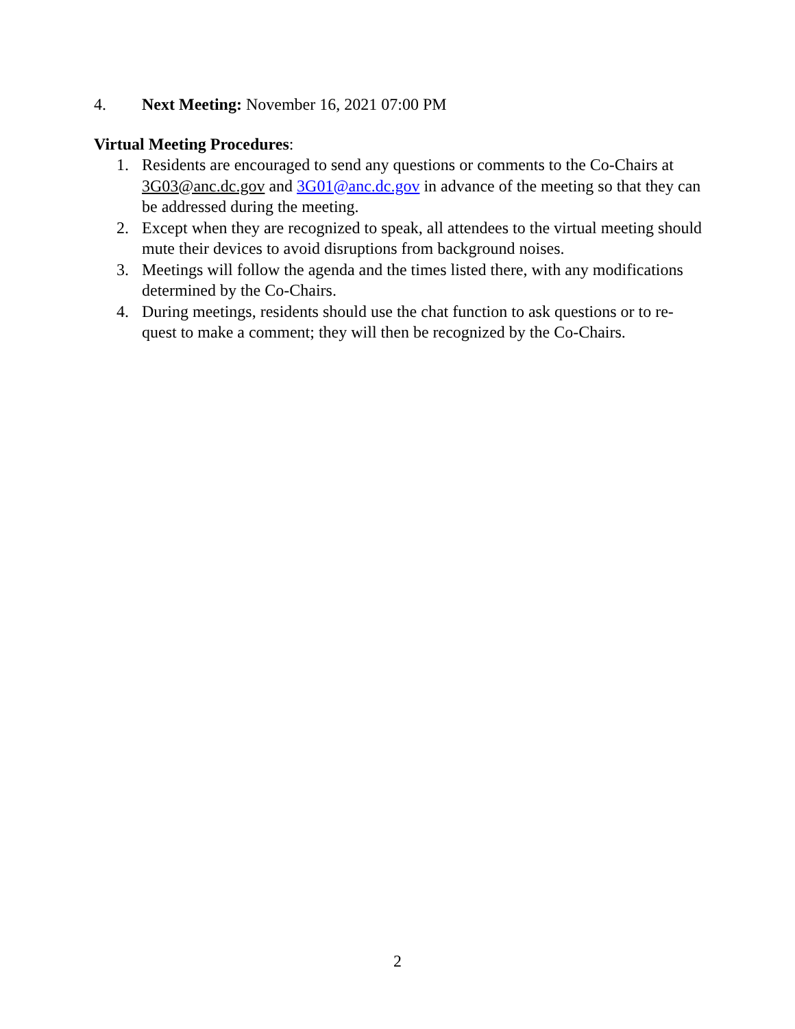4. Next Meeting: November 16, 2021 07:00 PM
Virtual Meeting Procedures:
1. Residents are encouraged to send any questions or comments to the Co-Chairs at 3G03@anc.dc.gov and 3G01@anc.dc.gov in advance of the meeting so that they can be addressed during the meeting.
2. Except when they are recognized to speak, all attendees to the virtual meeting should mute their devices to avoid disruptions from background noises.
3. Meetings will follow the agenda and the times listed there, with any modifications determined by the Co-Chairs.
4. During meetings, residents should use the chat function to ask questions or to re-quest to make a comment; they will then be recognized by the Co-Chairs.
2